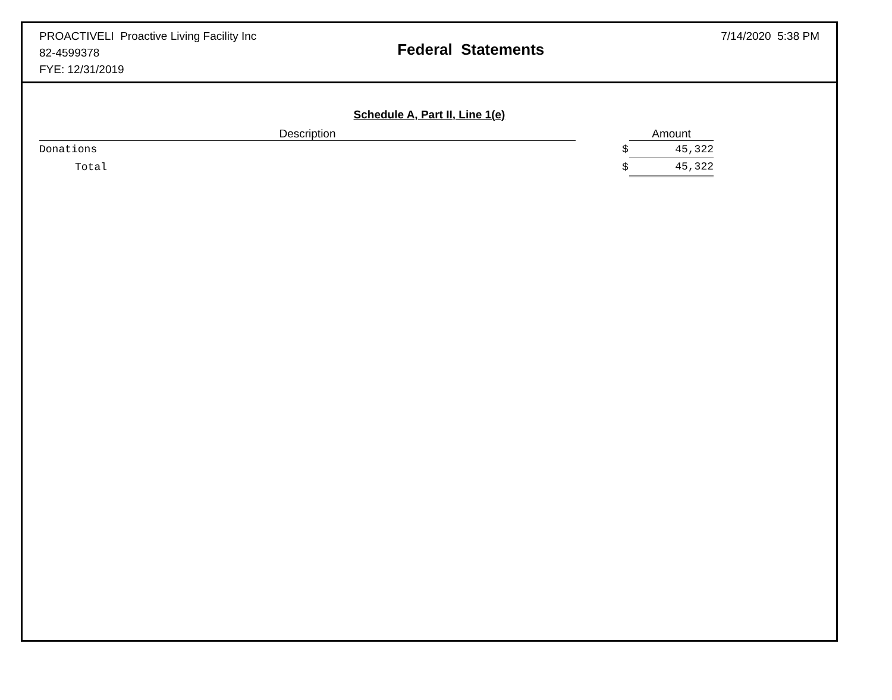PROACTIVELI Proactive Living Facility Inc
82-4599378
FYE: 12/31/2019
Federal Statements
7/14/2020 5:38 PM
Schedule A, Part II, Line 1(e)
| Description | | | Amount |
| --- | --- | --- | --- |
| Donations | | $ | 45,322 |
| Total | | $ | 45,322 |